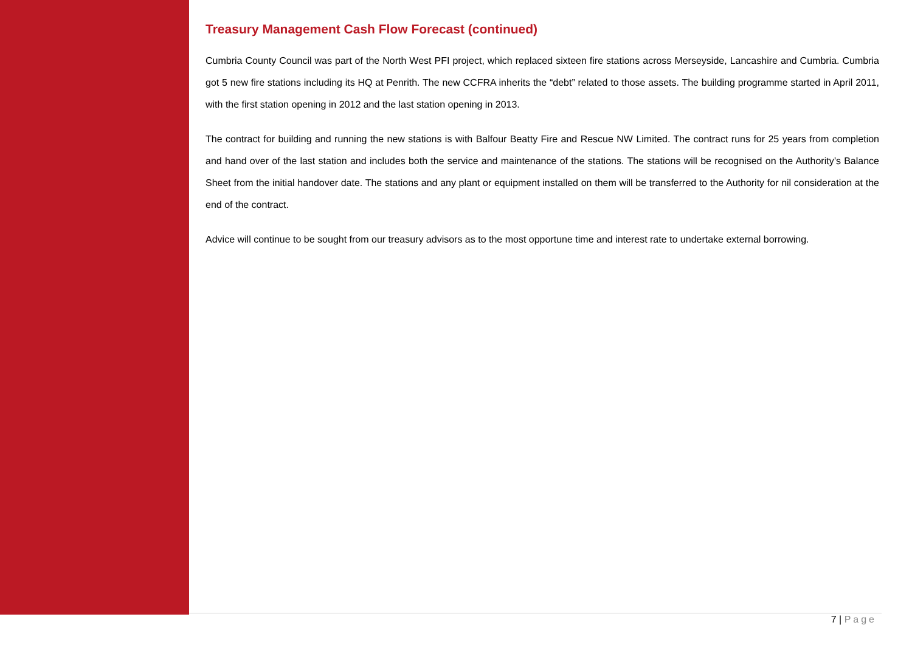Treasury Management Cash Flow Forecast (continued)
Cumbria County Council was part of the North West PFI project, which replaced sixteen fire stations across Merseyside, Lancashire and Cumbria. Cumbria got 5 new fire stations including its HQ at Penrith. The new CCFRA inherits the “debt” related to those assets. The building programme started in April 2011, with the first station opening in 2012 and the last station opening in 2013.
The contract for building and running the new stations is with Balfour Beatty Fire and Rescue NW Limited. The contract runs for 25 years from completion and hand over of the last station and includes both the service and maintenance of the stations. The stations will be recognised on the Authority’s Balance Sheet from the initial handover date. The stations and any plant or equipment installed on them will be transferred to the Authority for nil consideration at the end of the contract.
Advice will continue to be sought from our treasury advisors as to the most opportune time and interest rate to undertake external borrowing.
7 | Page